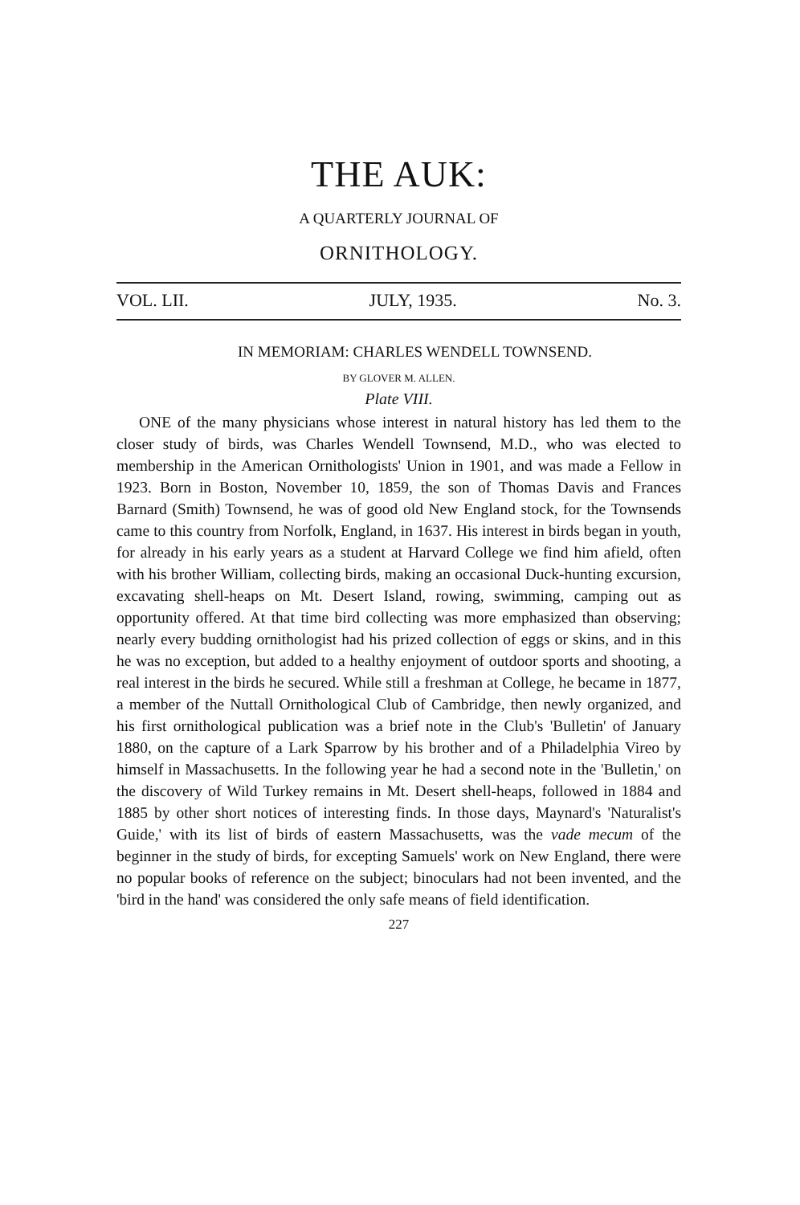THE AUK:
A QUARTERLY JOURNAL OF
ORNITHOLOGY.
VOL. LII. JULY, 1935. No. 3.
IN MEMORIAM: CHARLES WENDELL TOWNSEND.
BY GLOVER M. ALLEN.
Plate VIII.
ONE of the many physicians whose interest in natural history has led them to the closer study of birds, was Charles Wendell Townsend, M.D., who was elected to membership in the American Ornithologists' Union in 1901, and was made a Fellow in 1923. Born in Boston, November 10, 1859, the son of Thomas Davis and Frances Barnard (Smith) Townsend, he was of good old New England stock, for the Townsends came to this country from Norfolk, England, in 1637. His interest in birds began in youth, for already in his early years as a student at Harvard College we find him afield, often with his brother William, collecting birds, making an occasional Duck-hunting excursion, excavating shell-heaps on Mt. Desert Island, rowing, swimming, camping out as opportunity offered. At that time bird collecting was more emphasized than observing; nearly every budding ornithologist had his prized collection of eggs or skins, and in this he was no exception, but added to a healthy enjoyment of outdoor sports and shooting, a real interest in the birds he secured. While still a freshman at College, he became in 1877, a member of the Nuttall Ornithological Club of Cambridge, then newly organized, and his first ornithological publication was a brief note in the Club's 'Bulletin' of January 1880, on the capture of a Lark Sparrow by his brother and of a Philadelphia Vireo by himself in Massachusetts. In the following year he had a second note in the 'Bulletin,' on the discovery of Wild Turkey remains in Mt. Desert shell-heaps, followed in 1884 and 1885 by other short notices of interesting finds. In those days, Maynard's 'Naturalist's Guide,' with its list of birds of eastern Massachusetts, was the vade mecum of the beginner in the study of birds, for excepting Samuels' work on New England, there were no popular books of reference on the subject; binoculars had not been invented, and the 'bird in the hand' was considered the only safe means of field identification.
227